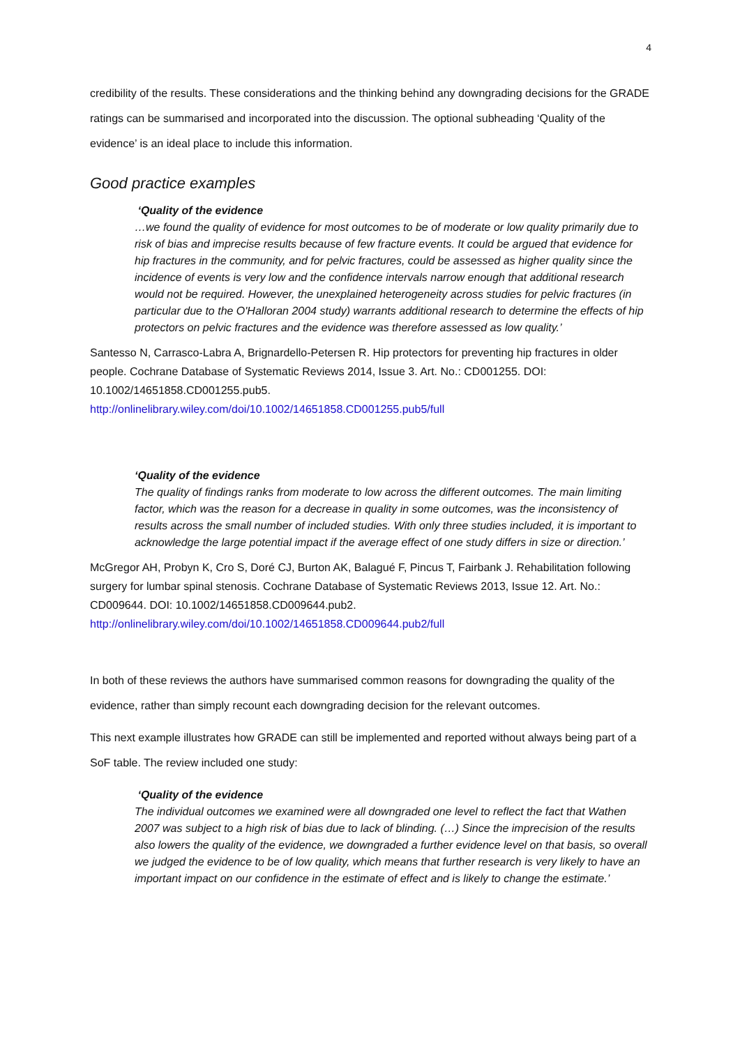4
credibility of the results. These considerations and the thinking behind any downgrading decisions for the GRADE ratings can be summarised and incorporated into the discussion. The optional subheading ‘Quality of the evidence’ is an ideal place to include this information.
Good practice examples
‘Quality of the evidence
…we found the quality of evidence for most outcomes to be of moderate or low quality primarily due to risk of bias and imprecise results because of few fracture events. It could be argued that evidence for hip fractures in the community, and for pelvic fractures, could be assessed as higher quality since the incidence of events is very low and the confidence intervals narrow enough that additional research would not be required. However, the unexplained heterogeneity across studies for pelvic fractures (in particular due to the O'Halloran 2004 study) warrants additional research to determine the effects of hip protectors on pelvic fractures and the evidence was therefore assessed as low quality.’
Santesso N, Carrasco-Labra A, Brignardello-Petersen R. Hip protectors for preventing hip fractures in older people. Cochrane Database of Systematic Reviews 2014, Issue 3. Art. No.: CD001255. DOI: 10.1002/14651858.CD001255.pub5.
http://onlinelibrary.wiley.com/doi/10.1002/14651858.CD001255.pub5/full
‘Quality of the evidence
The quality of findings ranks from moderate to low across the different outcomes. The main limiting factor, which was the reason for a decrease in quality in some outcomes, was the inconsistency of results across the small number of included studies. With only three studies included, it is important to acknowledge the large potential impact if the average effect of one study differs in size or direction.’
McGregor AH, Probyn K, Cro S, Doré CJ, Burton AK, Balagué F, Pincus T, Fairbank J. Rehabilitation following surgery for lumbar spinal stenosis. Cochrane Database of Systematic Reviews 2013, Issue 12. Art. No.: CD009644. DOI: 10.1002/14651858.CD009644.pub2.
http://onlinelibrary.wiley.com/doi/10.1002/14651858.CD009644.pub2/full
In both of these reviews the authors have summarised common reasons for downgrading the quality of the evidence, rather than simply recount each downgrading decision for the relevant outcomes.
This next example illustrates how GRADE can still be implemented and reported without always being part of a SoF table. The review included one study:
‘Quality of the evidence
The individual outcomes we examined were all downgraded one level to reflect the fact that Wathen 2007 was subject to a high risk of bias due to lack of blinding. (…) Since the imprecision of the results also lowers the quality of the evidence, we downgraded a further evidence level on that basis, so overall we judged the evidence to be of low quality, which means that further research is very likely to have an important impact on our confidence in the estimate of effect and is likely to change the estimate.’